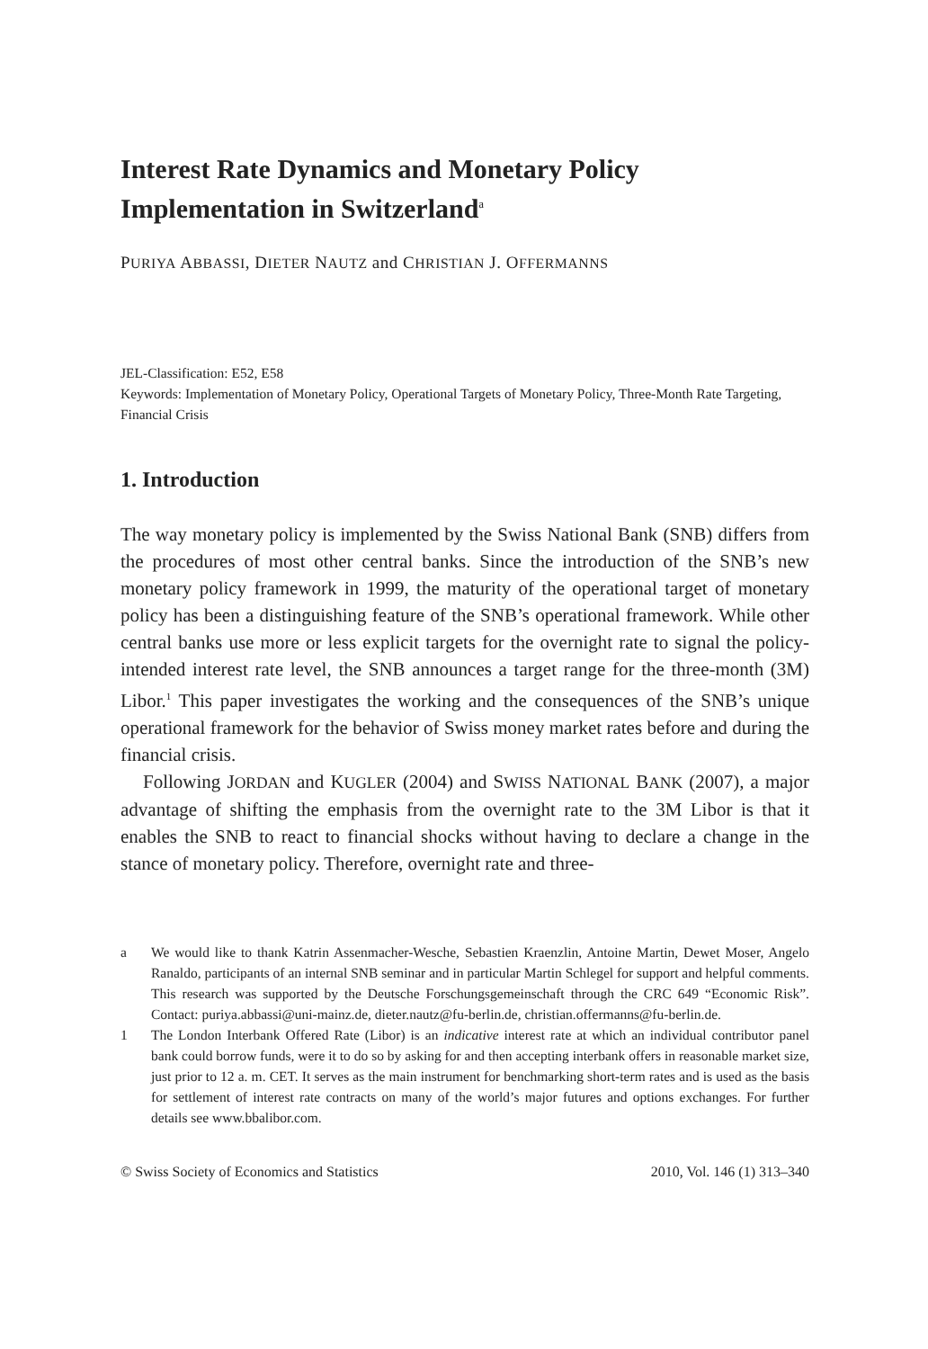Interest Rate Dynamics and Monetary Policy Implementation in Switzerland<sup>a</sup>
PURIYA ABBASSI, DIETER NAUTZ and CHRISTIAN J. OFFERMANNS
JEL-Classification: E52, E58
Keywords: Implementation of Monetary Policy, Operational Targets of Monetary Policy, Three-Month Rate Targeting, Financial Crisis
1. Introduction
The way monetary policy is implemented by the Swiss National Bank (SNB) differs from the procedures of most other central banks. Since the introduction of the SNB’s new monetary policy framework in 1999, the maturity of the operational target of monetary policy has been a distinguishing feature of the SNB’s operational framework. While other central banks use more or less explicit targets for the overnight rate to signal the policy-intended interest rate level, the SNB announces a target range for the three-month (3M) Libor.<sup>1</sup> This paper investigates the working and the consequences of the SNB’s unique operational framework for the behavior of Swiss money market rates before and during the financial crisis.
Following JORDAN and KUGLER (2004) and SWISS NATIONAL BANK (2007), a major advantage of shifting the emphasis from the overnight rate to the 3M Libor is that it enables the SNB to react to financial shocks without having to declare a change in the stance of monetary policy. Therefore, overnight rate and three-
a We would like to thank Katrin Assenmacher-Wesche, Sebastien Kraenzlin, Antoine Martin, Dewet Moser, Angelo Ranaldo, participants of an internal SNB seminar and in particular Martin Schlegel for support and helpful comments. This research was supported by the Deutsche Forschungsgemeinschaft through the CRC 649 “Economic Risk”. Contact: puriya.abbassi@uni-mainz.de, dieter.nautz@fu-berlin.de, christian.offermanns@fu-berlin.de.
1 The London Interbank Offered Rate (Libor) is an indicative interest rate at which an individual contributor panel bank could borrow funds, were it to do so by asking for and then accepting interbank offers in reasonable market size, just prior to 12 a. m. CET. It serves as the main instrument for benchmarking short-term rates and is used as the basis for settlement of interest rate contracts on many of the world’s major futures and options exchanges. For further details see www.bbalibor.com.
© Swiss Society of Economics and Statistics 2010, Vol. 146 (1) 313–340